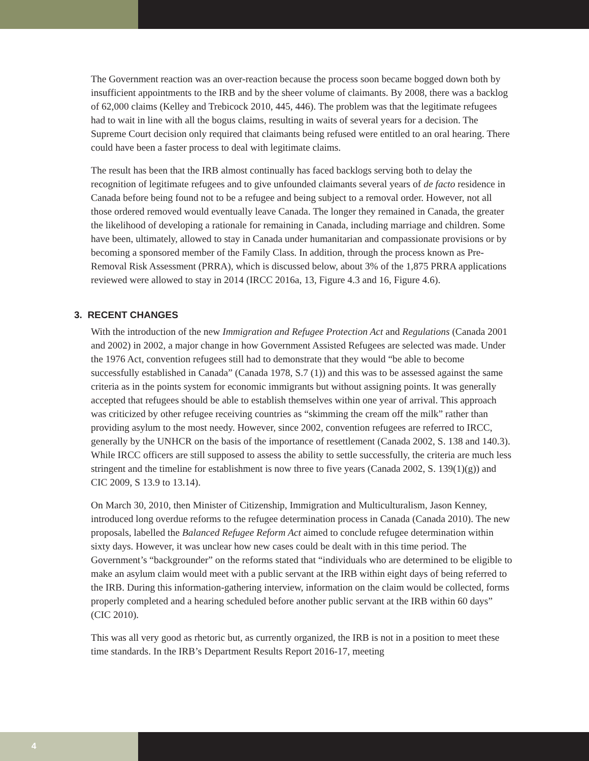The Government reaction was an over-reaction because the process soon became bogged down both by insufficient appointments to the IRB and by the sheer volume of claimants. By 2008, there was a backlog of 62,000 claims (Kelley and Trebicock 2010, 445, 446). The problem was that the legitimate refugees had to wait in line with all the bogus claims, resulting in waits of several years for a decision. The Supreme Court decision only required that claimants being refused were entitled to an oral hearing. There could have been a faster process to deal with legitimate claims.
The result has been that the IRB almost continually has faced backlogs serving both to delay the recognition of legitimate refugees and to give unfounded claimants several years of de facto residence in Canada before being found not to be a refugee and being subject to a removal order. However, not all those ordered removed would eventually leave Canada. The longer they remained in Canada, the greater the likelihood of developing a rationale for remaining in Canada, including marriage and children. Some have been, ultimately, allowed to stay in Canada under humanitarian and compassionate provisions or by becoming a sponsored member of the Family Class. In addition, through the process known as Pre-Removal Risk Assessment (PRRA), which is discussed below, about 3% of the 1,875 PRRA applications reviewed were allowed to stay in 2014 (IRCC 2016a, 13, Figure 4.3 and 16, Figure 4.6).
3. RECENT CHANGES
With the introduction of the new Immigration and Refugee Protection Act and Regulations (Canada 2001 and 2002) in 2002, a major change in how Government Assisted Refugees are selected was made. Under the 1976 Act, convention refugees still had to demonstrate that they would “be able to become successfully established in Canada” (Canada 1978, S.7 (1)) and this was to be assessed against the same criteria as in the points system for economic immigrants but without assigning points. It was generally accepted that refugees should be able to establish themselves within one year of arrival. This approach was criticized by other refugee receiving countries as “skimming the cream off the milk” rather than providing asylum to the most needy. However, since 2002, convention refugees are referred to IRCC, generally by the UNHCR on the basis of the importance of resettlement (Canada 2002, S. 138 and 140.3). While IRCC officers are still supposed to assess the ability to settle successfully, the criteria are much less stringent and the timeline for establishment is now three to five years (Canada 2002, S. 139(1)(g)) and CIC 2009, S 13.9 to 13.14).
On March 30, 2010, then Minister of Citizenship, Immigration and Multiculturalism, Jason Kenney, introduced long overdue reforms to the refugee determination process in Canada (Canada 2010). The new proposals, labelled the Balanced Refugee Reform Act aimed to conclude refugee determination within sixty days. However, it was unclear how new cases could be dealt with in this time period. The Government’s “backgrounder” on the reforms stated that “individuals who are determined to be eligible to make an asylum claim would meet with a public servant at the IRB within eight days of being referred to the IRB. During this information-gathering interview, information on the claim would be collected, forms properly completed and a hearing scheduled before another public servant at the IRB within 60 days” (CIC 2010).
This was all very good as rhetoric but, as currently organized, the IRB is not in a position to meet these time standards. In the IRB’s Department Results Report 2016-17, meeting
4